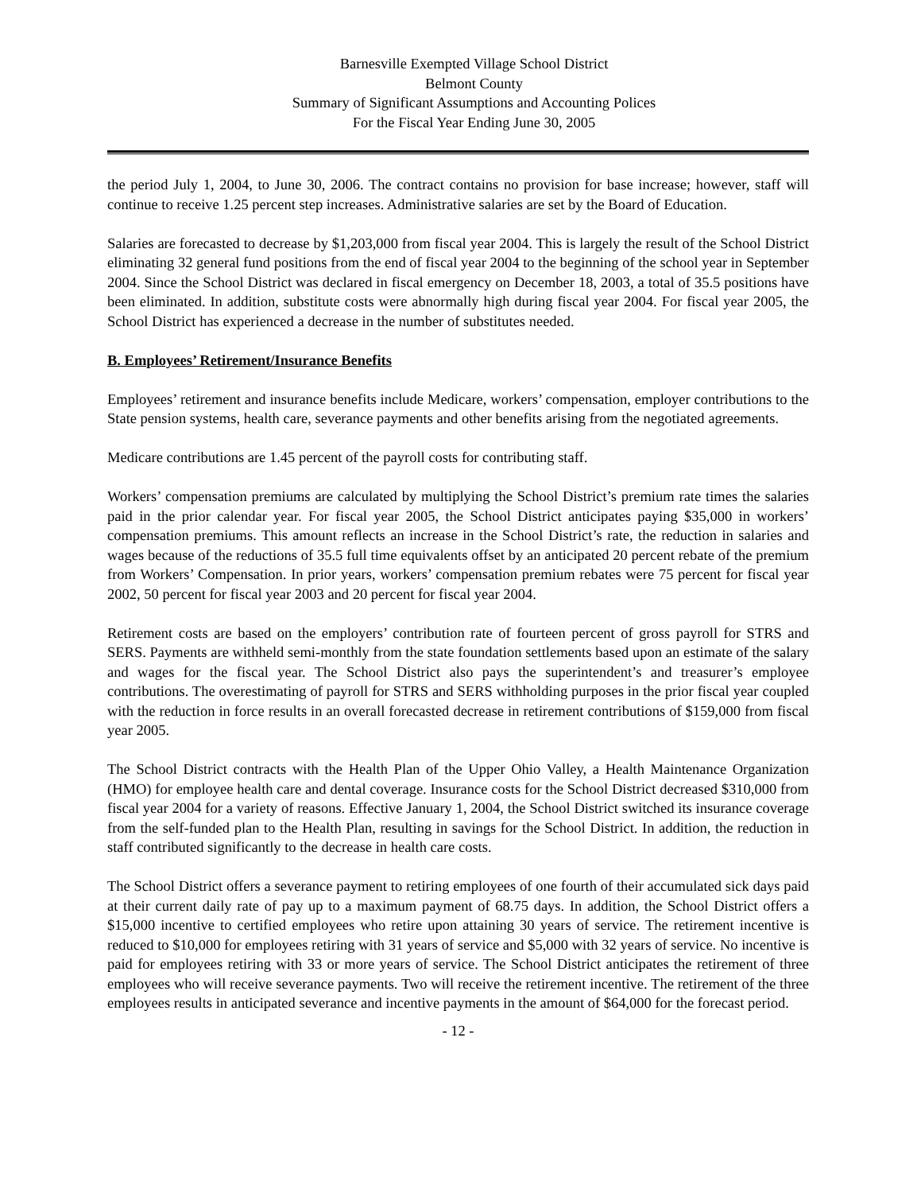Barnesville Exempted Village School District
Belmont County
Summary of Significant Assumptions and Accounting Polices
For the Fiscal Year Ending June 30, 2005
the period July 1, 2004, to June 30, 2006. The contract contains no provision for base increase; however, staff will continue to receive 1.25 percent step increases. Administrative salaries are set by the Board of Education.
Salaries are forecasted to decrease by $1,203,000 from fiscal year 2004. This is largely the result of the School District eliminating 32 general fund positions from the end of fiscal year 2004 to the beginning of the school year in September 2004. Since the School District was declared in fiscal emergency on December 18, 2003, a total of 35.5 positions have been eliminated. In addition, substitute costs were abnormally high during fiscal year 2004. For fiscal year 2005, the School District has experienced a decrease in the number of substitutes needed.
B. Employees’ Retirement/Insurance Benefits
Employees’ retirement and insurance benefits include Medicare, workers’ compensation, employer contributions to the State pension systems, health care, severance payments and other benefits arising from the negotiated agreements.
Medicare contributions are 1.45 percent of the payroll costs for contributing staff.
Workers’ compensation premiums are calculated by multiplying the School District’s premium rate times the salaries paid in the prior calendar year. For fiscal year 2005, the School District anticipates paying $35,000 in workers’ compensation premiums. This amount reflects an increase in the School District’s rate, the reduction in salaries and wages because of the reductions of 35.5 full time equivalents offset by an anticipated 20 percent rebate of the premium from Workers’ Compensation. In prior years, workers’ compensation premium rebates were 75 percent for fiscal year 2002, 50 percent for fiscal year 2003 and 20 percent for fiscal year 2004.
Retirement costs are based on the employers’ contribution rate of fourteen percent of gross payroll for STRS and SERS. Payments are withheld semi-monthly from the state foundation settlements based upon an estimate of the salary and wages for the fiscal year. The School District also pays the superintendent’s and treasurer’s employee contributions. The overestimating of payroll for STRS and SERS withholding purposes in the prior fiscal year coupled with the reduction in force results in an overall forecasted decrease in retirement contributions of $159,000 from fiscal year 2005.
The School District contracts with the Health Plan of the Upper Ohio Valley, a Health Maintenance Organization (HMO) for employee health care and dental coverage. Insurance costs for the School District decreased $310,000 from fiscal year 2004 for a variety of reasons. Effective January 1, 2004, the School District switched its insurance coverage from the self-funded plan to the Health Plan, resulting in savings for the School District. In addition, the reduction in staff contributed significantly to the decrease in health care costs.
The School District offers a severance payment to retiring employees of one fourth of their accumulated sick days paid at their current daily rate of pay up to a maximum payment of 68.75 days. In addition, the School District offers a $15,000 incentive to certified employees who retire upon attaining 30 years of service. The retirement incentive is reduced to $10,000 for employees retiring with 31 years of service and $5,000 with 32 years of service. No incentive is paid for employees retiring with 33 or more years of service. The School District anticipates the retirement of three employees who will receive severance payments. Two will receive the retirement incentive. The retirement of the three employees results in anticipated severance and incentive payments in the amount of $64,000 for the forecast period.
- 12 -